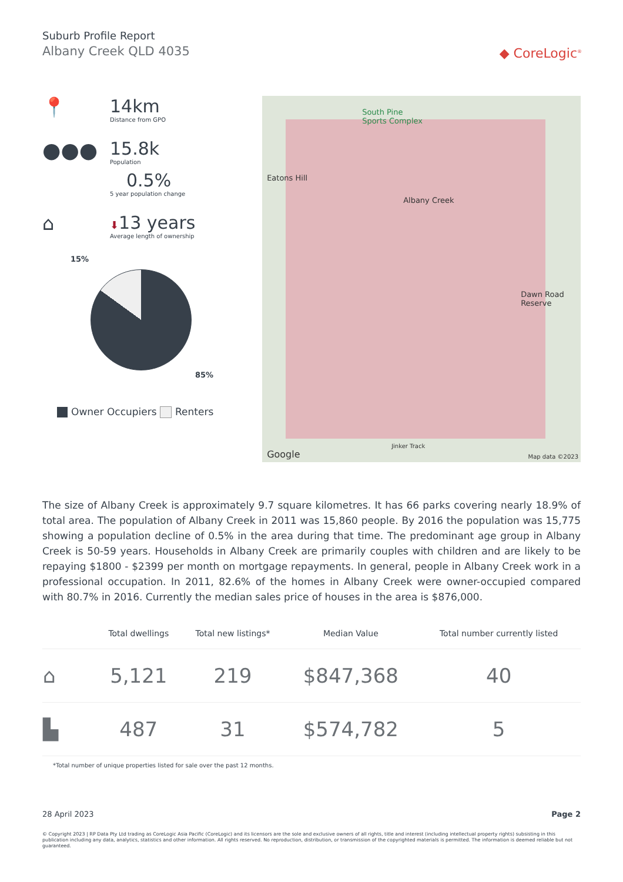Suburb Profile Report
Albany Creek QLD 4035
◆ CoreLogic<sup>®</sup>
📍 14km
Distance from GPO
●●●
15.8k
Population
0.5%
5 year population change
⌂
⬇13 years
Average length of ownership
15%
85%
Owner Occupiers Renters
South Pine
Sports Complex
Eatons Hill
Albany Creek
Dawn Road
Reserve
Google
Jinker Track
Map data ©2023
The size of Albany Creek is approximately 9.7 square kilometres. It has 66 parks covering nearly 18.9% of total area. The population of Albany Creek in 2011 was 15,860 people. By 2016 the population was 15,775 showing a population decline of 0.5% in the area during that time. The predominant age group in Albany Creek is 50-59 years. Households in Albany Creek are primarily couples with children and are likely to be repaying $1800 - $2399 per month on mortgage repayments. In general, people in Albany Creek work in a professional occupation. In 2011, 82.6% of the homes in Albany Creek were owner-occupied compared with 80.7% in 2016. Currently the median sales price of houses in the area is $876,000.
| | Total dwellings | Total new listings* | Median Value | Total number currently listed |
| --- | --- | --- | --- | --- |
| ⌂ | 5,121 | 219 | $847,368 | 40 |
| ▙ | 487 | 31 | $574,782 | 5 |
*Total number of unique properties listed for sale over the past 12 months.
28 April 2023 Page 2
© Copyright 2023 | RP Data Pty Ltd trading as CoreLogic Asia Pacific (CoreLogic) and its licensors are the sole and exclusive owners of all rights, title and interest (including intellectual property rights) subsisting in this publication including any data, analytics, statistics and other information. All rights reserved. No reproduction, distribution, or transmission of the copyrighted materials is permitted. The information is deemed reliable but not guaranteed.